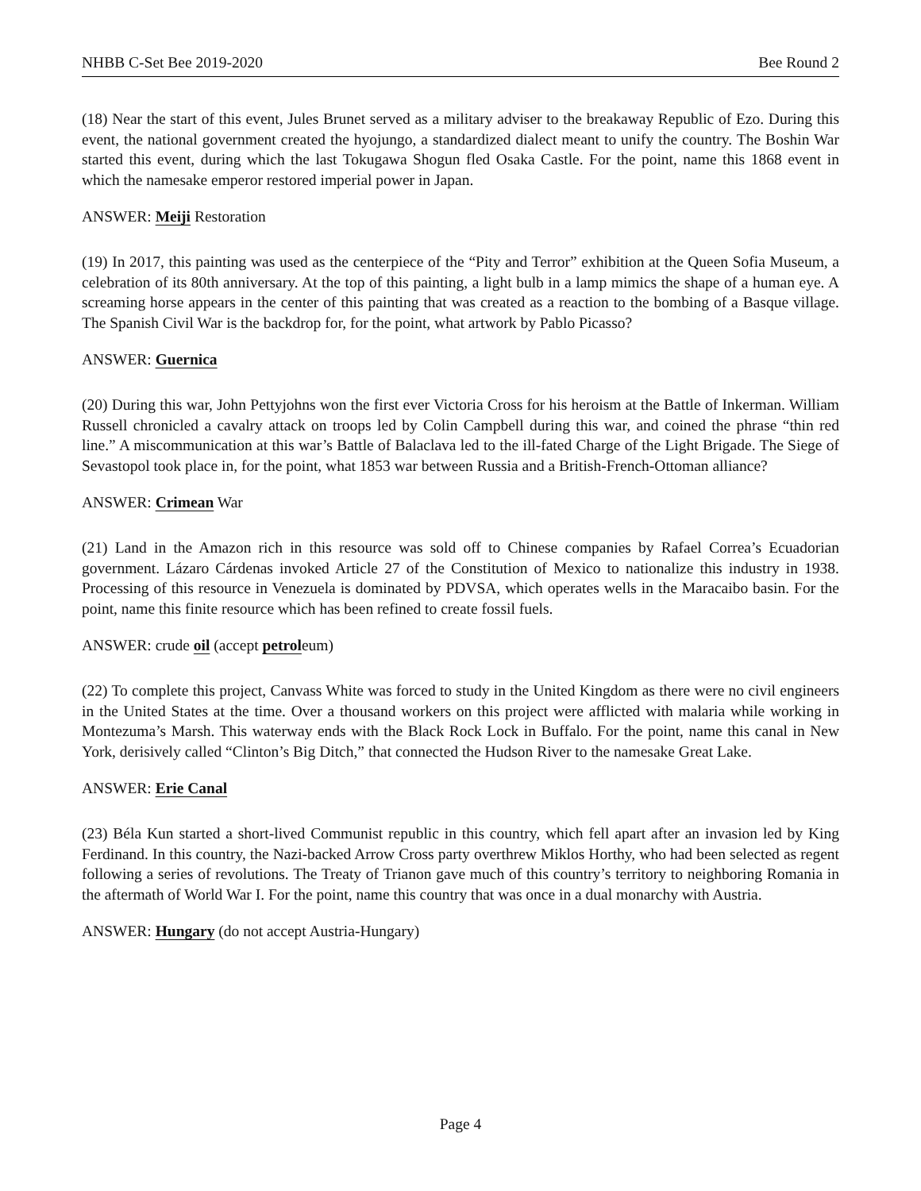NHBB C-Set Bee 2019-2020 Bee Round 2
(18) Near the start of this event, Jules Brunet served as a military adviser to the breakaway Republic of Ezo. During this event, the national government created the hyojungo, a standardized dialect meant to unify the country. The Boshin War started this event, during which the last Tokugawa Shogun fled Osaka Castle. For the point, name this 1868 event in which the namesake emperor restored imperial power in Japan.
ANSWER: Meiji Restoration
(19) In 2017, this painting was used as the centerpiece of the “Pity and Terror” exhibition at the Queen Sofia Museum, a celebration of its 80th anniversary. At the top of this painting, a light bulb in a lamp mimics the shape of a human eye. A screaming horse appears in the center of this painting that was created as a reaction to the bombing of a Basque village. The Spanish Civil War is the backdrop for, for the point, what artwork by Pablo Picasso?
ANSWER: Guernica
(20) During this war, John Pettyjohns won the first ever Victoria Cross for his heroism at the Battle of Inkerman. William Russell chronicled a cavalry attack on troops led by Colin Campbell during this war, and coined the phrase “thin red line.” A miscommunication at this war’s Battle of Balaclava led to the ill-fated Charge of the Light Brigade. The Siege of Sevastopol took place in, for the point, what 1853 war between Russia and a British-French-Ottoman alliance?
ANSWER: Crimean War
(21) Land in the Amazon rich in this resource was sold off to Chinese companies by Rafael Correa’s Ecuadorian government. Lázaro Cárdenas invoked Article 27 of the Constitution of Mexico to nationalize this industry in 1938. Processing of this resource in Venezuela is dominated by PDVSA, which operates wells in the Maracaibo basin. For the point, name this finite resource which has been refined to create fossil fuels.
ANSWER: crude oil (accept petroleum)
(22) To complete this project, Canvass White was forced to study in the United Kingdom as there were no civil engineers in the United States at the time. Over a thousand workers on this project were afflicted with malaria while working in Montezuma’s Marsh. This waterway ends with the Black Rock Lock in Buffalo. For the point, name this canal in New York, derisively called “Clinton’s Big Ditch,” that connected the Hudson River to the namesake Great Lake.
ANSWER: Erie Canal
(23) Béla Kun started a short-lived Communist republic in this country, which fell apart after an invasion led by King Ferdinand. In this country, the Nazi-backed Arrow Cross party overthrew Miklos Horthy, who had been selected as regent following a series of revolutions. The Treaty of Trianon gave much of this country’s territory to neighboring Romania in the aftermath of World War I. For the point, name this country that was once in a dual monarchy with Austria.
ANSWER: Hungary (do not accept Austria-Hungary)
Page 4